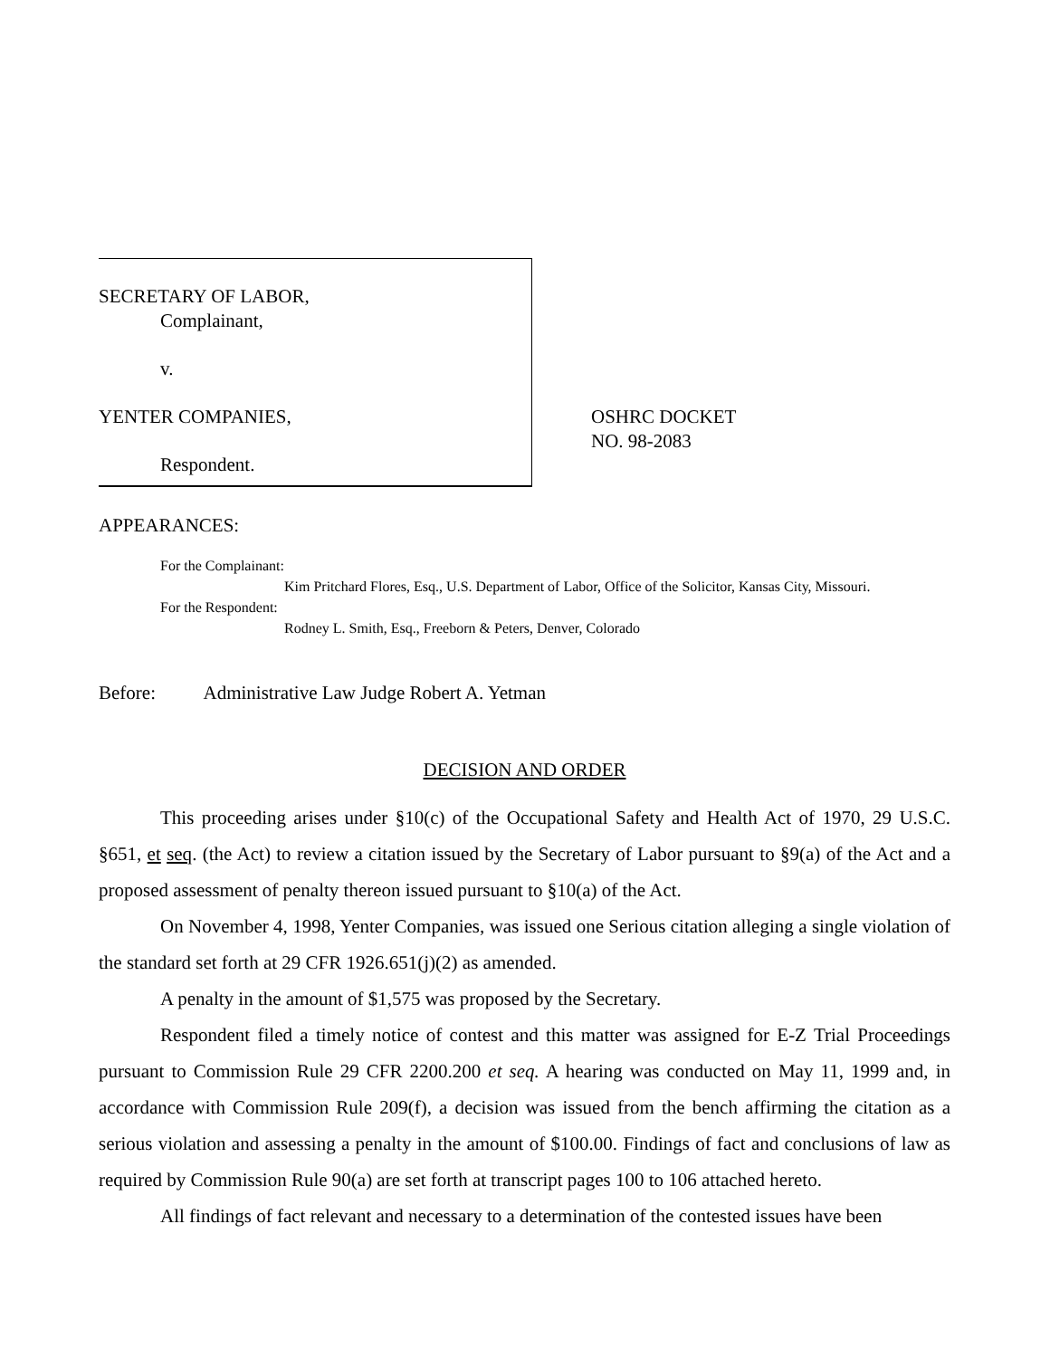SECRETARY OF LABOR,
Complainant,
v.
YENTER COMPANIES,
Respondent.
OSHRC DOCKET
NO. 98-2083
APPEARANCES:
For the Complainant:
Kim Pritchard Flores, Esq., U.S. Department of Labor, Office of the Solicitor, Kansas City, Missouri.
For the Respondent:
Rodney L. Smith, Esq., Freeborn & Peters, Denver, Colorado
Before: Administrative Law Judge Robert A. Yetman
DECISION AND ORDER
This proceeding arises under §10(c) of the Occupational Safety and Health Act of 1970, 29 U.S.C. §651, et seq. (the Act) to review a citation issued by the Secretary of Labor pursuant to §9(a) of the Act and a proposed assessment of penalty thereon issued pursuant to §10(a) of the Act.
On November 4, 1998, Yenter Companies, was issued one Serious citation alleging a single violation of the standard set forth at 29 CFR 1926.651(j)(2) as amended.
A penalty in the amount of $1,575 was proposed by the Secretary.
Respondent filed a timely notice of contest and this matter was assigned for E-Z Trial Proceedings pursuant to Commission Rule 29 CFR 2200.200 et seq. A hearing was conducted on May 11, 1999 and, in accordance with Commission Rule 209(f), a decision was issued from the bench affirming the citation as a serious violation and assessing a penalty in the amount of $100.00. Findings of fact and conclusions of law as required by Commission Rule 90(a) are set forth at transcript pages 100 to 106 attached hereto.
All findings of fact relevant and necessary to a determination of the contested issues have been